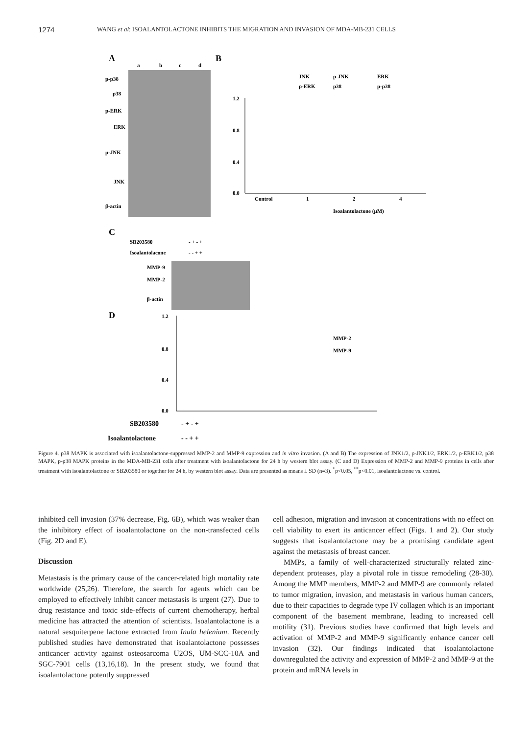1274 WANG et al: ISOALANTOLACTONE INHIBITS THE MIGRATION AND INVASION OF MDA-MB-231 CELLS
A
B
a
b
c
d
p-p38
p38
p-ERK
ERK
p-JNK
JNK
β-actin
1.2
0.8
0.4
0.0
Control
1
2
4
Isoalantolactone (μM)
JNK
p-JNK
ERK
p-ERK
p38
p-p38
C
SB203580
Isoalantolacone
- + - +
- - + +
MMP-9
MMP-2
β-actin
D
1.2
0.8
0.4
0.0
MMP-2
MMP-9
SB203580
Isoalantolactone
- + - +
- - + +
Figure 4. p38 MAPK is associated with isoalantolactone-suppressed MMP-2 and MMP-9 expression and in vitro invasion. (A and B) The expression of JNK1/2, p-JNK1/2, ERK1/2, p-ERK1/2, p38 MAPK, p-p38 MAPK proteins in the MDA-MB-231 cells after treatment with isoalantolactone for 24 h by western blot assay. (C and D) Expression of MMP-2 and MMP-9 proteins in cells after treatment with isoalantolactone or SB203580 or together for 24 h, by western blot assay. Data are presented as means ± SD (n=3). <sup>*</sup>p<0.05, <sup>**</sup>p<0.01, isoalantolactone vs. control.
inhibited cell invasion (37% decrease, Fig. 6B), which was weaker than the inhibitory effect of isoalantolactone on the non-transfected cells (Fig. 2D and E).
Discussion
Metastasis is the primary cause of the cancer-related high mortality rate worldwide (25,26). Therefore, the search for agents which can be employed to effectively inhibit cancer metastasis is urgent (27). Due to drug resistance and toxic side-effects of current chemotherapy, herbal medicine has attracted the attention of scientists. Isoalantolactone is a natural sesquiterpene lactone extracted from Inula helenium. Recently published studies have demonstrated that isoalantolactone possesses anticancer activity against osteosarcoma U2OS, UM-SCC-10A and SGC-7901 cells (13,16,18). In the present study, we found that isoalantolactone potently suppressed
cell adhesion, migration and invasion at concentrations with no effect on cell viability to exert its anticancer effect (Figs. 1 and 2). Our study suggests that isoalantolactone may be a promising candidate agent against the metastasis of breast cancer.
MMPs, a family of well-characterized structurally related zinc-dependent proteases, play a pivotal role in tissue remodeling (28-30). Among the MMP members, MMP-2 and MMP-9 are commonly related to tumor migration, invasion, and metastasis in various human cancers, due to their capacities to degrade type IV collagen which is an important component of the basement membrane, leading to increased cell motility (31). Previous studies have confirmed that high levels and activation of MMP-2 and MMP-9 significantly enhance cancer cell invasion (32). Our findings indicated that isoalantolactone downregulated the activity and expression of MMP-2 and MMP-9 at the protein and mRNA levels in